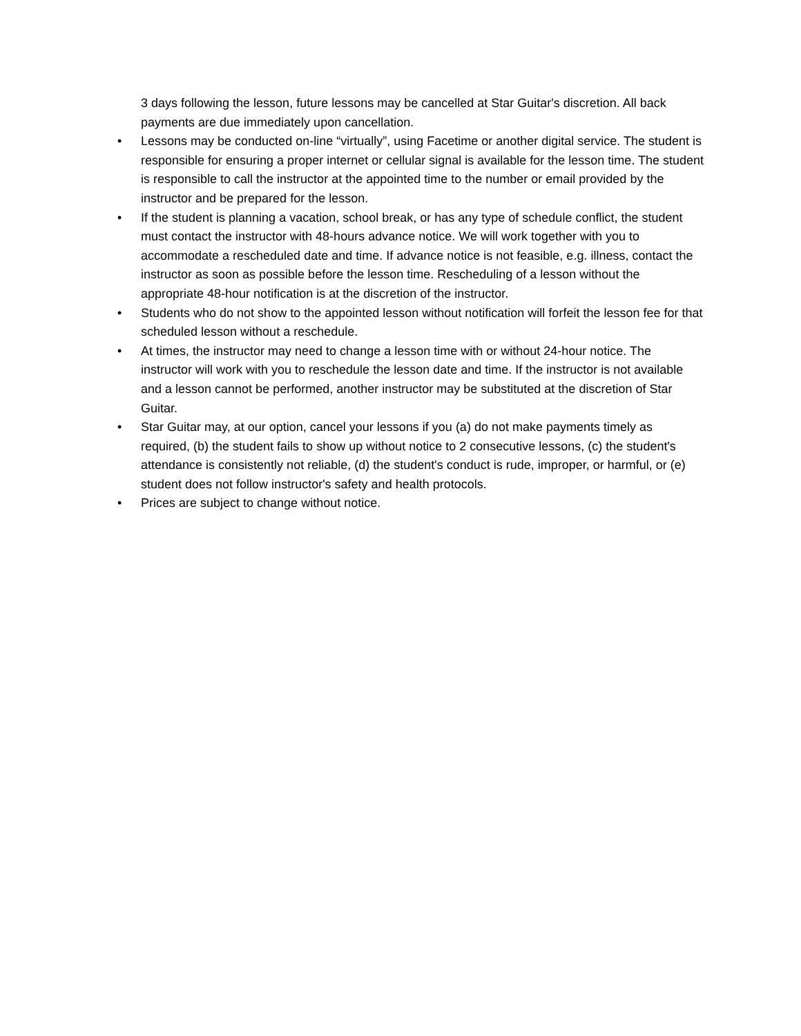3 days following the lesson, future lessons may be cancelled at Star Guitar's discretion. All back payments are due immediately upon cancellation.
• Lessons may be conducted on-line “virtually”, using Facetime or another digital service. The student is responsible for ensuring a proper internet or cellular signal is available for the lesson time. The student is responsible to call the instructor at the appointed time to the number or email provided by the instructor and be prepared for the lesson.
• If the student is planning a vacation, school break, or has any type of schedule conflict, the student must contact the instructor with 48-hours advance notice. We will work together with you to accommodate a rescheduled date and time. If advance notice is not feasible, e.g. illness, contact the instructor as soon as possible before the lesson time. Rescheduling of a lesson without the appropriate 48-hour notification is at the discretion of the instructor.
• Students who do not show to the appointed lesson without notification will forfeit the lesson fee for that scheduled lesson without a reschedule.
• At times, the instructor may need to change a lesson time with or without 24-hour notice. The instructor will work with you to reschedule the lesson date and time. If the instructor is not available and a lesson cannot be performed, another instructor may be substituted at the discretion of Star Guitar.
• Star Guitar may, at our option, cancel your lessons if you (a) do not make payments timely as required, (b) the student fails to show up without notice to 2 consecutive lessons, (c) the student's attendance is consistently not reliable, (d) the student's conduct is rude, improper, or harmful, or (e) student does not follow instructor's safety and health protocols.
• Prices are subject to change without notice.